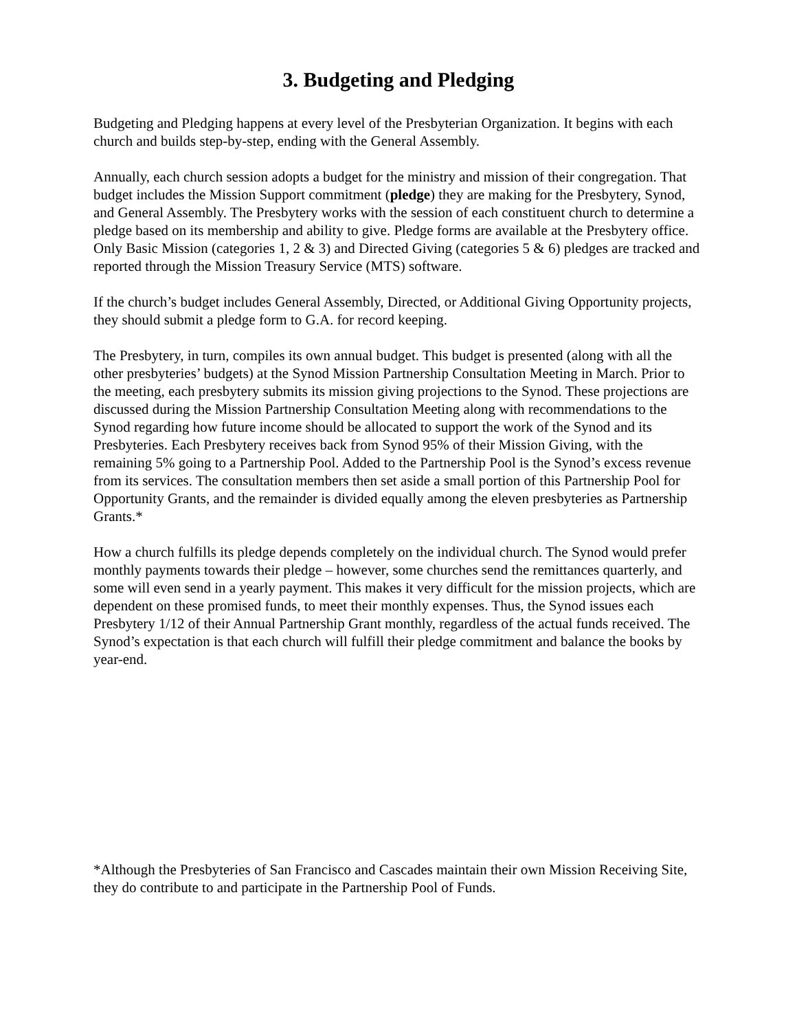3. Budgeting and Pledging
Budgeting and Pledging happens at every level of the Presbyterian Organization. It begins with each church and builds step-by-step, ending with the General Assembly.
Annually, each church session adopts a budget for the ministry and mission of their congregation. That budget includes the Mission Support commitment (pledge) they are making for the Presbytery, Synod, and General Assembly. The Presbytery works with the session of each constituent church to determine a pledge based on its membership and ability to give. Pledge forms are available at the Presbytery office. Only Basic Mission (categories 1, 2 & 3) and Directed Giving (categories 5 & 6) pledges are tracked and reported through the Mission Treasury Service (MTS) software.
If the church’s budget includes General Assembly, Directed, or Additional Giving Opportunity projects, they should submit a pledge form to G.A. for record keeping.
The Presbytery, in turn, compiles its own annual budget. This budget is presented (along with all the other presbyteries’ budgets) at the Synod Mission Partnership Consultation Meeting in March. Prior to the meeting, each presbytery submits its mission giving projections to the Synod. These projections are discussed during the Mission Partnership Consultation Meeting along with recommendations to the Synod regarding how future income should be allocated to support the work of the Synod and its Presbyteries. Each Presbytery receives back from Synod 95% of their Mission Giving, with the remaining 5% going to a Partnership Pool. Added to the Partnership Pool is the Synod’s excess revenue from its services. The consultation members then set aside a small portion of this Partnership Pool for Opportunity Grants, and the remainder is divided equally among the eleven presbyteries as Partnership Grants.*
How a church fulfills its pledge depends completely on the individual church. The Synod would prefer monthly payments towards their pledge – however, some churches send the remittances quarterly, and some will even send in a yearly payment. This makes it very difficult for the mission projects, which are dependent on these promised funds, to meet their monthly expenses. Thus, the Synod issues each Presbytery 1/12 of their Annual Partnership Grant monthly, regardless of the actual funds received. The Synod’s expectation is that each church will fulfill their pledge commitment and balance the books by year-end.
*Although the Presbyteries of San Francisco and Cascades maintain their own Mission Receiving Site, they do contribute to and participate in the Partnership Pool of Funds.